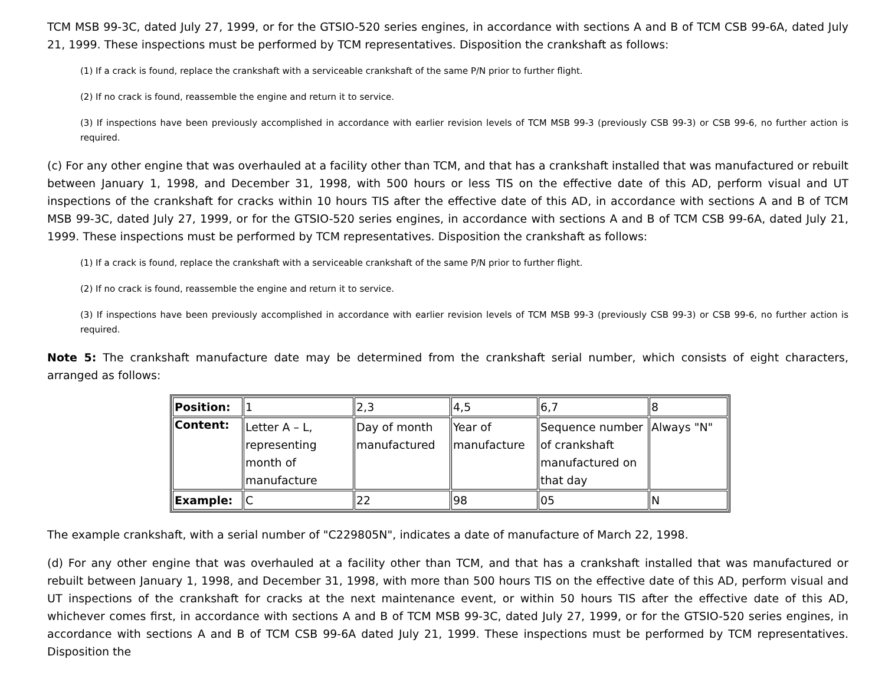TCM MSB 99-3C, dated July 27, 1999, or for the GTSIO-520 series engines, in accordance with sections A and B of TCM CSB 99-6A, dated July 21, 1999. These inspections must be performed by TCM representatives. Disposition the crankshaft as follows:
(1) If a crack is found, replace the crankshaft with a serviceable crankshaft of the same P/N prior to further flight.
(2) If no crack is found, reassemble the engine and return it to service.
(3) If inspections have been previously accomplished in accordance with earlier revision levels of TCM MSB 99-3 (previously CSB 99-3) or CSB 99-6, no further action is required.
(c) For any other engine that was overhauled at a facility other than TCM, and that has a crankshaft installed that was manufactured or rebuilt between January 1, 1998, and December 31, 1998, with 500 hours or less TIS on the effective date of this AD, perform visual and UT inspections of the crankshaft for cracks within 10 hours TIS after the effective date of this AD, in accordance with sections A and B of TCM MSB 99-3C, dated July 27, 1999, or for the GTSIO-520 series engines, in accordance with sections A and B of TCM CSB 99-6A, dated July 21, 1999. These inspections must be performed by TCM representatives. Disposition the crankshaft as follows:
(1) If a crack is found, replace the crankshaft with a serviceable crankshaft of the same P/N prior to further flight.
(2) If no crack is found, reassemble the engine and return it to service.
(3) If inspections have been previously accomplished in accordance with earlier revision levels of TCM MSB 99-3 (previously CSB 99-3) or CSB 99-6, no further action is required.
Note 5: The crankshaft manufacture date may be determined from the crankshaft serial number, which consists of eight characters, arranged as follows:
| Position: | 1 | 2,3 | 4,5 | 6,7 | 8 |
| Content: | Letter A – L, representing month of manufacture | Day of month manufactured | Year of manufacture | Sequence number of crankshaft manufactured on that day | Always "N" |
| Example: | C | 22 | 98 | 05 | N |
The example crankshaft, with a serial number of "C229805N", indicates a date of manufacture of March 22, 1998.
(d) For any other engine that was overhauled at a facility other than TCM, and that has a crankshaft installed that was manufactured or rebuilt between January 1, 1998, and December 31, 1998, with more than 500 hours TIS on the effective date of this AD, perform visual and UT inspections of the crankshaft for cracks at the next maintenance event, or within 50 hours TIS after the effective date of this AD, whichever comes first, in accordance with sections A and B of TCM MSB 99-3C, dated July 27, 1999, or for the GTSIO-520 series engines, in accordance with sections A and B of TCM CSB 99-6A dated July 21, 1999. These inspections must be performed by TCM representatives. Disposition the